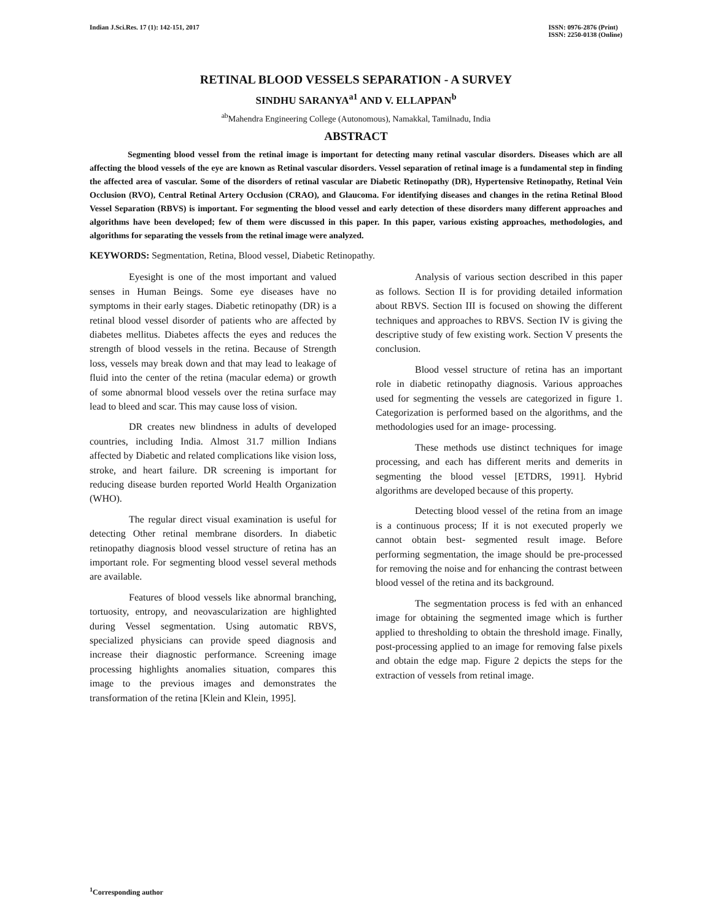Indian J.Sci.Res. 17 (1): 142-151, 2017
ISSN: 0976-2876 (Print)
ISSN: 2250-0138 (Online)
RETINAL BLOOD VESSELS SEPARATION - A SURVEY
SINDHU SARANYA<sup>a1</sup> AND V. ELLAPPAN<sup>b</sup>
<sup>ab</sup>Mahendra Engineering College (Autonomous), Namakkal, Tamilnadu, India
ABSTRACT
Segmenting blood vessel from the retinal image is important for detecting many retinal vascular disorders. Diseases which are all affecting the blood vessels of the eye are known as Retinal vascular disorders. Vessel separation of retinal image is a fundamental step in finding the affected area of vascular. Some of the disorders of retinal vascular are Diabetic Retinopathy (DR), Hypertensive Retinopathy, Retinal Vein Occlusion (RVO), Central Retinal Artery Occlusion (CRAO), and Glaucoma. For identifying diseases and changes in the retina Retinal Blood Vessel Separation (RBVS) is important. For segmenting the blood vessel and early detection of these disorders many different approaches and algorithms have been developed; few of them were discussed in this paper. In this paper, various existing approaches, methodologies, and algorithms for separating the vessels from the retinal image were analyzed.
KEYWORDS: Segmentation, Retina, Blood vessel, Diabetic Retinopathy.
Eyesight is one of the most important and valued senses in Human Beings. Some eye diseases have no symptoms in their early stages. Diabetic retinopathy (DR) is a retinal blood vessel disorder of patients who are affected by diabetes mellitus. Diabetes affects the eyes and reduces the strength of blood vessels in the retina. Because of Strength loss, vessels may break down and that may lead to leakage of fluid into the center of the retina (macular edema) or growth of some abnormal blood vessels over the retina surface may lead to bleed and scar. This may cause loss of vision.
DR creates new blindness in adults of developed countries, including India. Almost 31.7 million Indians affected by Diabetic and related complications like vision loss, stroke, and heart failure. DR screening is important for reducing disease burden reported World Health Organization (WHO).
The regular direct visual examination is useful for detecting Other retinal membrane disorders. In diabetic retinopathy diagnosis blood vessel structure of retina has an important role. For segmenting blood vessel several methods are available.
Features of blood vessels like abnormal branching, tortuosity, entropy, and neovascularization are highlighted during Vessel segmentation. Using automatic RBVS, specialized physicians can provide speed diagnosis and increase their diagnostic performance. Screening image processing highlights anomalies situation, compares this image to the previous images and demonstrates the transformation of the retina [Klein and Klein, 1995].
Analysis of various section described in this paper as follows. Section II is for providing detailed information about RBVS. Section III is focused on showing the different techniques and approaches to RBVS. Section IV is giving the descriptive study of few existing work. Section V presents the conclusion.
Blood vessel structure of retina has an important role in diabetic retinopathy diagnosis. Various approaches used for segmenting the vessels are categorized in figure 1. Categorization is performed based on the algorithms, and the methodologies used for an image- processing.
These methods use distinct techniques for image processing, and each has different merits and demerits in segmenting the blood vessel [ETDRS, 1991]. Hybrid algorithms are developed because of this property.
Detecting blood vessel of the retina from an image is a continuous process; If it is not executed properly we cannot obtain best- segmented result image. Before performing segmentation, the image should be pre-processed for removing the noise and for enhancing the contrast between blood vessel of the retina and its background.
The segmentation process is fed with an enhanced image for obtaining the segmented image which is further applied to thresholding to obtain the threshold image. Finally, post-processing applied to an image for removing false pixels and obtain the edge map. Figure 2 depicts the steps for the extraction of vessels from retinal image.
<sup>1</sup> Corresponding author